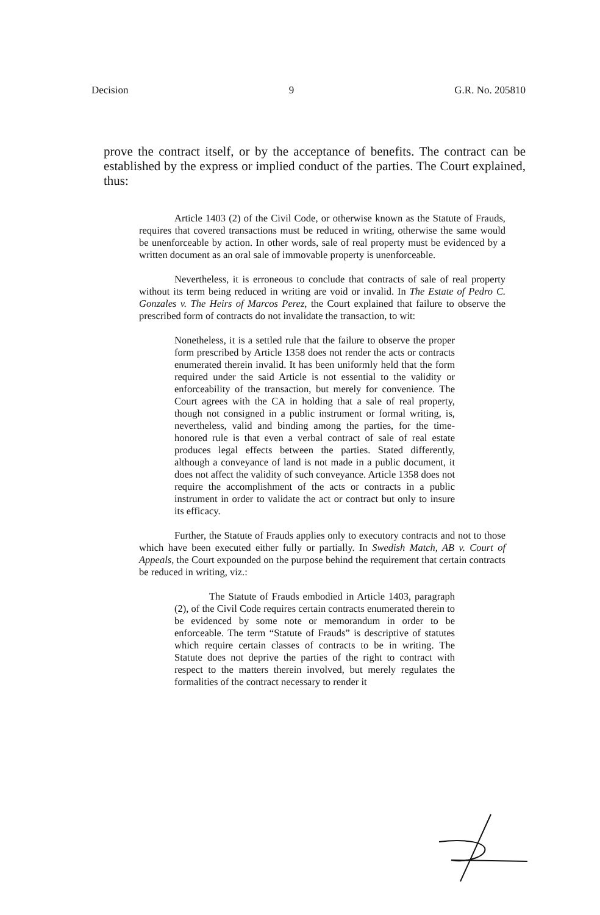Decision 9 G.R. No. 205810
prove the contract itself, or by the acceptance of benefits. The contract can be established by the express or implied conduct of the parties. The Court explained, thus:
Article 1403 (2) of the Civil Code, or otherwise known as the Statute of Frauds, requires that covered transactions must be reduced in writing, otherwise the same would be unenforceable by action. In other words, sale of real property must be evidenced by a written document as an oral sale of immovable property is unenforceable.
Nevertheless, it is erroneous to conclude that contracts of sale of real property without its term being reduced in writing are void or invalid. In The Estate of Pedro C. Gonzales v. The Heirs of Marcos Perez, the Court explained that failure to observe the prescribed form of contracts do not invalidate the transaction, to wit:
Nonetheless, it is a settled rule that the failure to observe the proper form prescribed by Article 1358 does not render the acts or contracts enumerated therein invalid. It has been uniformly held that the form required under the said Article is not essential to the validity or enforceability of the transaction, but merely for convenience. The Court agrees with the CA in holding that a sale of real property, though not consigned in a public instrument or formal writing, is, nevertheless, valid and binding among the parties, for the time-honored rule is that even a verbal contract of sale of real estate produces legal effects between the parties. Stated differently, although a conveyance of land is not made in a public document, it does not affect the validity of such conveyance. Article 1358 does not require the accomplishment of the acts or contracts in a public instrument in order to validate the act or contract but only to insure its efficacy.
Further, the Statute of Frauds applies only to executory contracts and not to those which have been executed either fully or partially. In Swedish Match, AB v. Court of Appeals, the Court expounded on the purpose behind the requirement that certain contracts be reduced in writing, viz.:
The Statute of Frauds embodied in Article 1403, paragraph (2), of the Civil Code requires certain contracts enumerated therein to be evidenced by some note or memorandum in order to be enforceable. The term “Statute of Frauds” is descriptive of statutes which require certain classes of contracts to be in writing. The Statute does not deprive the parties of the right to contract with respect to the matters therein involved, but merely regulates the formalities of the contract necessary to render it